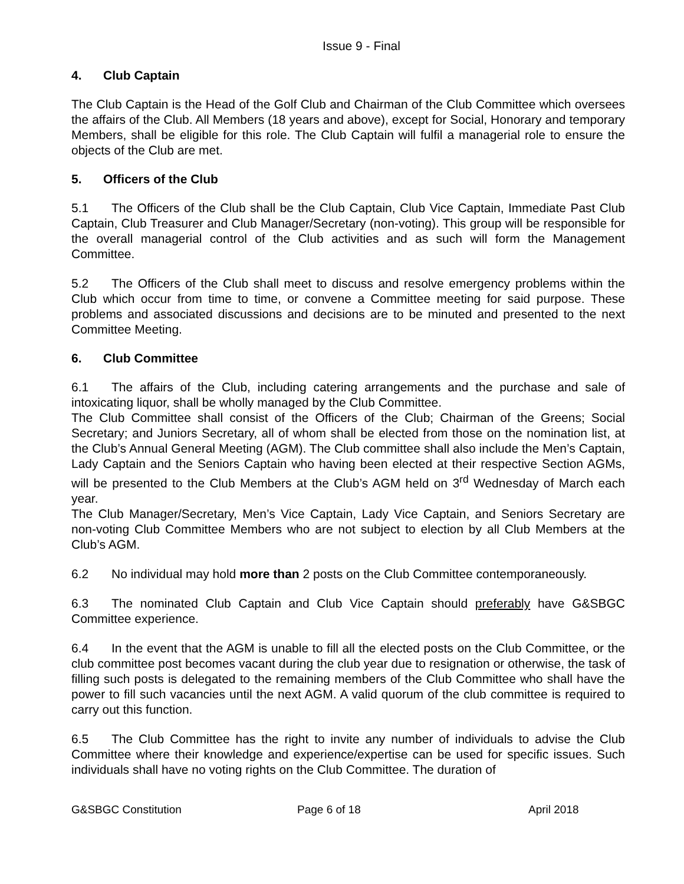Issue 9 - Final
4. Club Captain
The Club Captain is the Head of the Golf Club and Chairman of the Club Committee which oversees the affairs of the Club. All Members (18 years and above), except for Social, Honorary and temporary Members, shall be eligible for this role. The Club Captain will fulfil a managerial role to ensure the objects of the Club are met.
5. Officers of the Club
5.1 The Officers of the Club shall be the Club Captain, Club Vice Captain, Immediate Past Club Captain, Club Treasurer and Club Manager/Secretary (non-voting). This group will be responsible for the overall managerial control of the Club activities and as such will form the Management Committee.
5.2 The Officers of the Club shall meet to discuss and resolve emergency problems within the Club which occur from time to time, or convene a Committee meeting for said purpose. These problems and associated discussions and decisions are to be minuted and presented to the next Committee Meeting.
6. Club Committee
6.1 The affairs of the Club, including catering arrangements and the purchase and sale of intoxicating liquor, shall be wholly managed by the Club Committee.
The Club Committee shall consist of the Officers of the Club; Chairman of the Greens; Social Secretary; and Juniors Secretary, all of whom shall be elected from those on the nomination list, at the Club’s Annual General Meeting (AGM). The Club committee shall also include the Men’s Captain, Lady Captain and the Seniors Captain who having been elected at their respective Section AGMs, will be presented to the Club Members at the Club’s AGM held on 3<sup>rd</sup> Wednesday of March each year.
The Club Manager/Secretary, Men’s Vice Captain, Lady Vice Captain, and Seniors Secretary are non-voting Club Committee Members who are not subject to election by all Club Members at the Club’s AGM.
6.2 No individual may hold more than 2 posts on the Club Committee contemporaneously.
6.3 The nominated Club Captain and Club Vice Captain should preferably have G&SBGC Committee experience.
6.4 In the event that the AGM is unable to fill all the elected posts on the Club Committee, or the club committee post becomes vacant during the club year due to resignation or otherwise, the task of filling such posts is delegated to the remaining members of the Club Committee who shall have the power to fill such vacancies until the next AGM. A valid quorum of the club committee is required to carry out this function.
6.5 The Club Committee has the right to invite any number of individuals to advise the Club Committee where their knowledge and experience/expertise can be used for specific issues. Such individuals shall have no voting rights on the Club Committee. The duration of
G&SBGC Constitution Page 6 of 18 April 2018